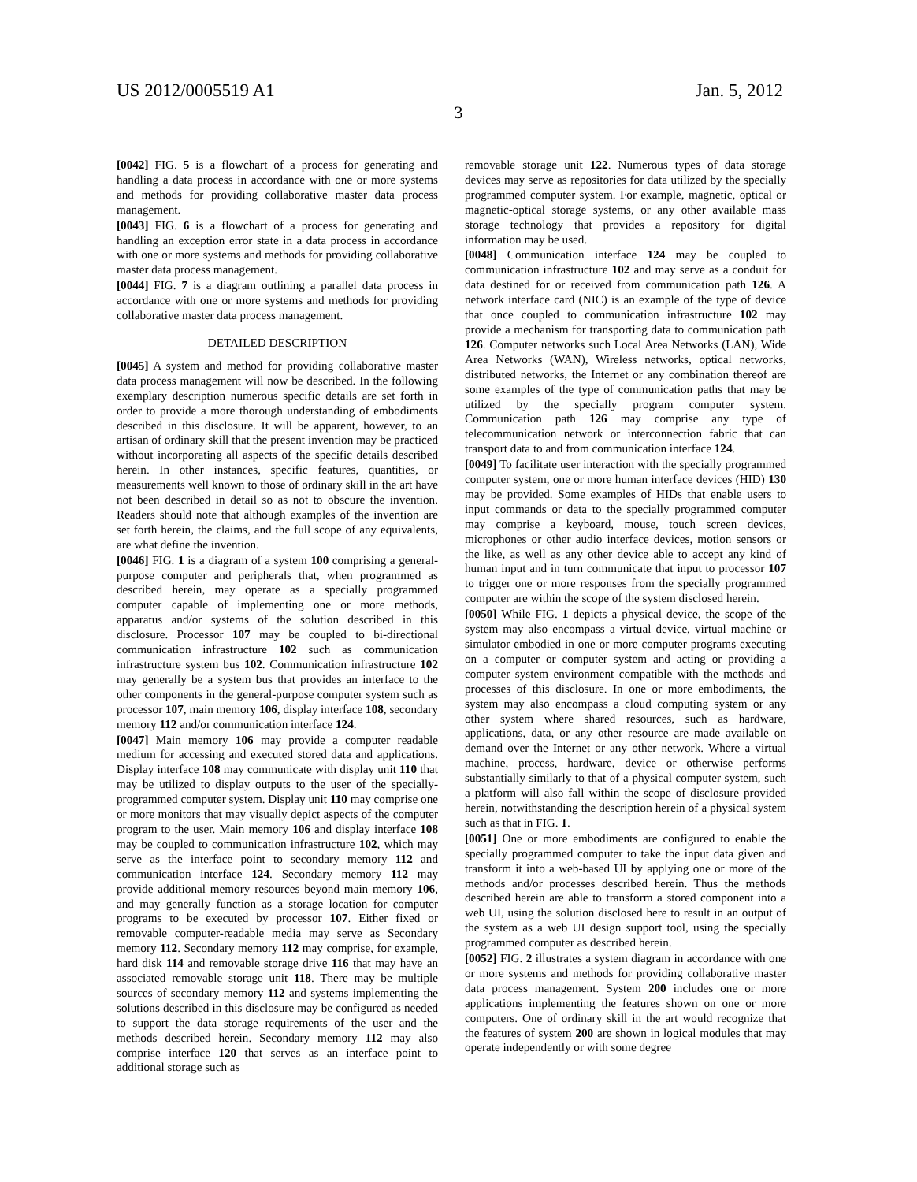US 2012/0005519 A1 Jan. 5, 2012
3
[0042] FIG. 5 is a flowchart of a process for generating and handling a data process in accordance with one or more systems and methods for providing collaborative master data process management.
[0043] FIG. 6 is a flowchart of a process for generating and handling an exception error state in a data process in accordance with one or more systems and methods for providing collaborative master data process management.
[0044] FIG. 7 is a diagram outlining a parallel data process in accordance with one or more systems and methods for providing collaborative master data process management.
DETAILED DESCRIPTION
[0045] A system and method for providing collaborative master data process management will now be described. In the following exemplary description numerous specific details are set forth in order to provide a more thorough understanding of embodiments described in this disclosure. It will be apparent, however, to an artisan of ordinary skill that the present invention may be practiced without incorporating all aspects of the specific details described herein. In other instances, specific features, quantities, or measurements well known to those of ordinary skill in the art have not been described in detail so as not to obscure the invention. Readers should note that although examples of the invention are set forth herein, the claims, and the full scope of any equivalents, are what define the invention.
[0046] FIG. 1 is a diagram of a system 100 comprising a general-purpose computer and peripherals that, when programmed as described herein, may operate as a specially programmed computer capable of implementing one or more methods, apparatus and/or systems of the solution described in this disclosure. Processor 107 may be coupled to bi-directional communication infrastructure 102 such as communication infrastructure system bus 102. Communication infrastructure 102 may generally be a system bus that provides an interface to the other components in the general-purpose computer system such as processor 107, main memory 106, display interface 108, secondary memory 112 and/or communication interface 124.
[0047] Main memory 106 may provide a computer readable medium for accessing and executed stored data and applications. Display interface 108 may communicate with display unit 110 that may be utilized to display outputs to the user of the specially-programmed computer system. Display unit 110 may comprise one or more monitors that may visually depict aspects of the computer program to the user. Main memory 106 and display interface 108 may be coupled to communication infrastructure 102, which may serve as the interface point to secondary memory 112 and communication interface 124. Secondary memory 112 may provide additional memory resources beyond main memory 106, and may generally function as a storage location for computer programs to be executed by processor 107. Either fixed or removable computer-readable media may serve as Secondary memory 112. Secondary memory 112 may comprise, for example, hard disk 114 and removable storage drive 116 that may have an associated removable storage unit 118. There may be multiple sources of secondary memory 112 and systems implementing the solutions described in this disclosure may be configured as needed to support the data storage requirements of the user and the methods described herein. Secondary memory 112 may also comprise interface 120 that serves as an interface point to additional storage such as
removable storage unit 122. Numerous types of data storage devices may serve as repositories for data utilized by the specially programmed computer system. For example, magnetic, optical or magnetic-optical storage systems, or any other available mass storage technology that provides a repository for digital information may be used.
[0048] Communication interface 124 may be coupled to communication infrastructure 102 and may serve as a conduit for data destined for or received from communication path 126. A network interface card (NIC) is an example of the type of device that once coupled to communication infrastructure 102 may provide a mechanism for transporting data to communication path 126. Computer networks such Local Area Networks (LAN), Wide Area Networks (WAN), Wireless networks, optical networks, distributed networks, the Internet or any combination thereof are some examples of the type of communication paths that may be utilized by the specially program computer system. Communication path 126 may comprise any type of telecommunication network or interconnection fabric that can transport data to and from communication interface 124.
[0049] To facilitate user interaction with the specially programmed computer system, one or more human interface devices (HID) 130 may be provided. Some examples of HIDs that enable users to input commands or data to the specially programmed computer may comprise a keyboard, mouse, touch screen devices, microphones or other audio interface devices, motion sensors or the like, as well as any other device able to accept any kind of human input and in turn communicate that input to processor 107 to trigger one or more responses from the specially programmed computer are within the scope of the system disclosed herein.
[0050] While FIG. 1 depicts a physical device, the scope of the system may also encompass a virtual device, virtual machine or simulator embodied in one or more computer programs executing on a computer or computer system and acting or providing a computer system environment compatible with the methods and processes of this disclosure. In one or more embodiments, the system may also encompass a cloud computing system or any other system where shared resources, such as hardware, applications, data, or any other resource are made available on demand over the Internet or any other network. Where a virtual machine, process, hardware, device or otherwise performs substantially similarly to that of a physical computer system, such a platform will also fall within the scope of disclosure provided herein, notwithstanding the description herein of a physical system such as that in FIG. 1.
[0051] One or more embodiments are configured to enable the specially programmed computer to take the input data given and transform it into a web-based UI by applying one or more of the methods and/or processes described herein. Thus the methods described herein are able to transform a stored component into a web UI, using the solution disclosed here to result in an output of the system as a web UI design support tool, using the specially programmed computer as described herein.
[0052] FIG. 2 illustrates a system diagram in accordance with one or more systems and methods for providing collaborative master data process management. System 200 includes one or more applications implementing the features shown on one or more computers. One of ordinary skill in the art would recognize that the features of system 200 are shown in logical modules that may operate independently or with some degree